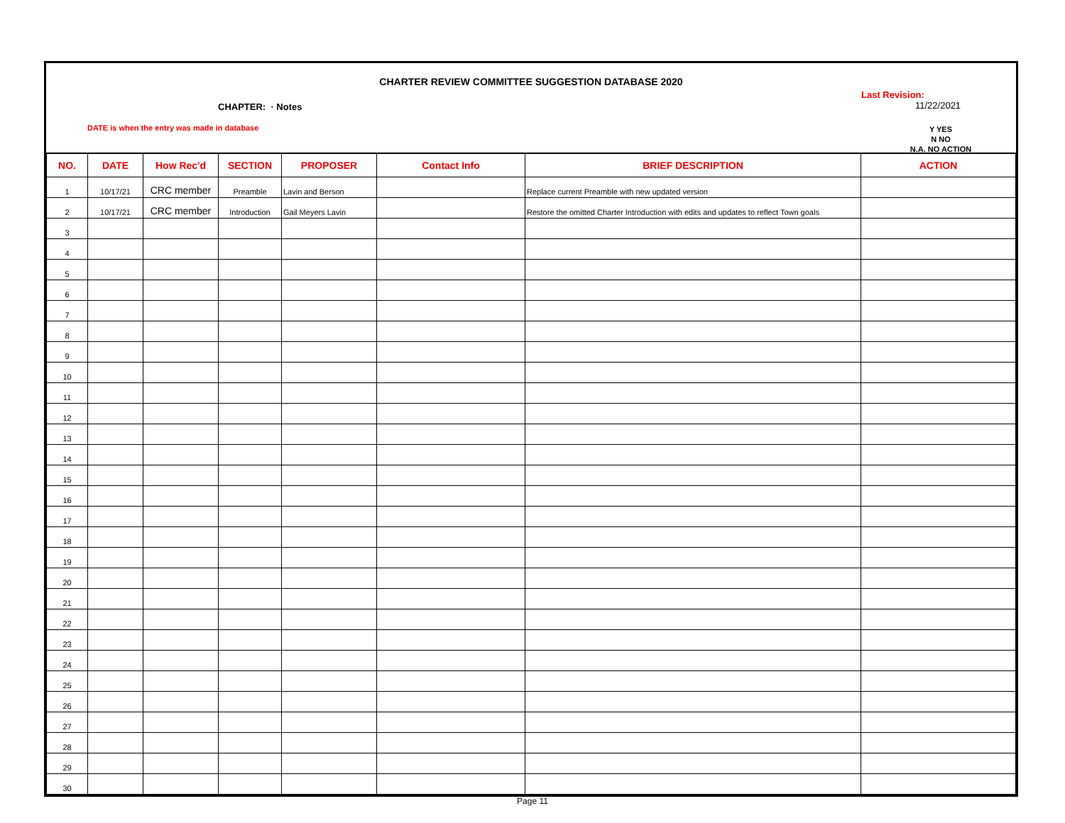CHARTER REVIEW COMMITTEE SUGGESTION DATABASE 2020
CHAPTER: · Notes
DATE is when the entry was made in database
Last Revision:
11/22/2021
Y YES
N NO
N.A. NO ACTION
| NO. | DATE | How Rec'd | SECTION | PROPOSER | Contact Info | BRIEF DESCRIPTION | ACTION |
| --- | --- | --- | --- | --- | --- | --- | --- |
| 1 | 10/17/21 | CRC member | Preamble | Lavin and Berson | | Replace current Preamble with new updated version | |
| 2 | 10/17/21 | CRC member | Introduction | Gail Meyers Lavin | | Restore the omitted Charter Introduction with edits and updates to reflect Town goals | |
| 3 | | | | | | | |
| 4 | | | | | | | |
| 5 | | | | | | | |
| 6 | | | | | | | |
| 7 | | | | | | | |
| 8 | | | | | | | |
| 9 | | | | | | | |
| 10 | | | | | | | |
| 11 | | | | | | | |
| 12 | | | | | | | |
| 13 | | | | | | | |
| 14 | | | | | | | |
| 15 | | | | | | | |
| 16 | | | | | | | |
| 17 | | | | | | | |
| 18 | | | | | | | |
| 19 | | | | | | | |
| 20 | | | | | | | |
| 21 | | | | | | | |
| 22 | | | | | | | |
| 23 | | | | | | | |
| 24 | | | | | | | |
| 25 | | | | | | | |
| 26 | | | | | | | |
| 27 | | | | | | | |
| 28 | | | | | | | |
| 29 | | | | | | | |
| 30 | | | | | | | |
Page 11